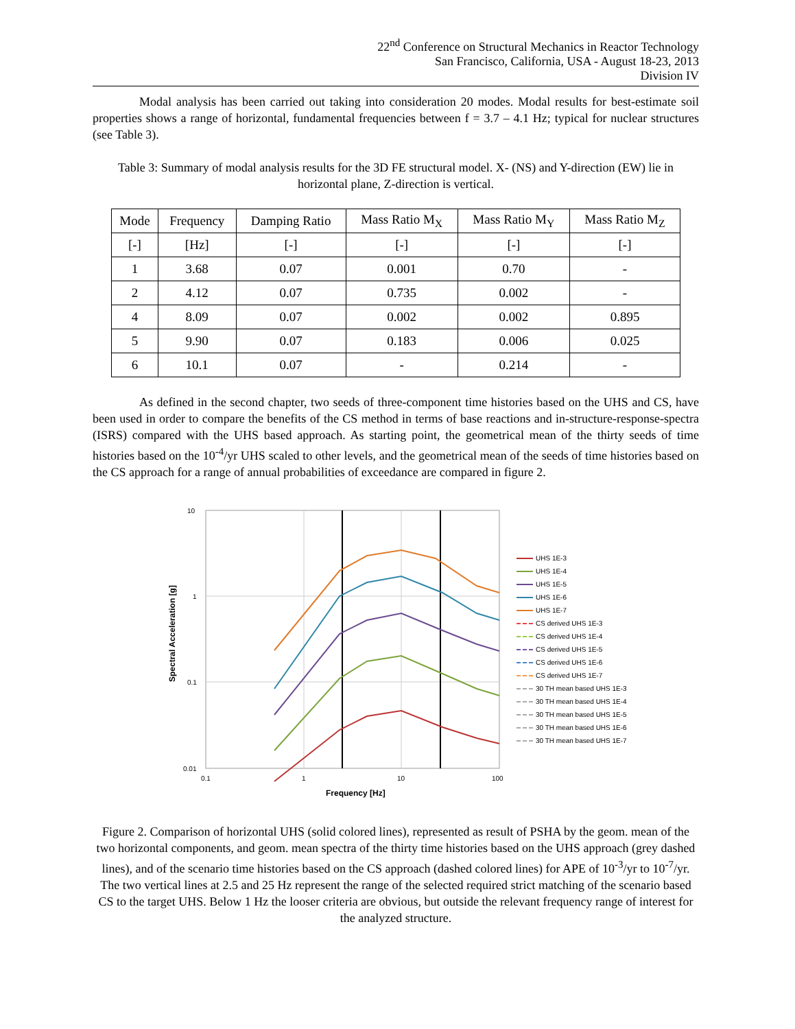22<sup>nd</sup> Conference on Structural Mechanics in Reactor Technology
San Francisco, California, USA - August 18-23, 2013
Division IV
Modal analysis has been carried out taking into consideration 20 modes. Modal results for best-estimate soil properties shows a range of horizontal, fundamental frequencies between f = 3.7 – 4.1 Hz; typical for nuclear structures (see Table 3).
Table 3: Summary of modal analysis results for the 3D FE structural model. X- (NS) and Y-direction (EW) lie in horizontal plane, Z-direction is vertical.
| Mode | Frequency | Damping Ratio | Mass Ratio M<sub>X</sub> | Mass Ratio M<sub>Y</sub> | Mass Ratio M<sub>Z</sub> |
| --- | --- | --- | --- | --- | --- |
| [-] | [Hz] | [-] | [-] | [-] | [-] |
| 1 | 3.68 | 0.07 | 0.001 | 0.70 | - |
| 2 | 4.12 | 0.07 | 0.735 | 0.002 | - |
| 4 | 8.09 | 0.07 | 0.002 | 0.002 | 0.895 |
| 5 | 9.90 | 0.07 | 0.183 | 0.006 | 0.025 |
| 6 | 10.1 | 0.07 | - | 0.214 | - |
As defined in the second chapter, two seeds of three-component time histories based on the UHS and CS, have been used in order to compare the benefits of the CS method in terms of base reactions and in-structure-response-spectra (ISRS) compared with the UHS based approach. As starting point, the geometrical mean of the thirty seeds of time histories based on the 10<sup>-4</sup>/yr UHS scaled to other levels, and the geometrical mean of the seeds of time histories based on the CS approach for a range of annual probabilities of exceedance are compared in figure 2.
Spectral Acceleration [g]
10
1
0.1
0.01
0.1
1
10
100
Frequency [Hz]
UHS 1E-3
UHS 1E-4
UHS 1E-5
UHS 1E-6
UHS 1E-7
CS derived UHS 1E-3
CS derived UHS 1E-4
CS derived UHS 1E-5
CS derived UHS 1E-6
CS derived UHS 1E-7
30 TH mean based UHS 1E-3
30 TH mean based UHS 1E-4
30 TH mean based UHS 1E-5
30 TH mean based UHS 1E-6
30 TH mean based UHS 1E-7
Figure 2. Comparison of horizontal UHS (solid colored lines), represented as result of PSHA by the geom. mean of the two horizontal components, and geom. mean spectra of the thirty time histories based on the UHS approach (grey dashed lines), and of the scenario time histories based on the CS approach (dashed colored lines) for APE of 10<sup>-3</sup>/yr to 10<sup>-7</sup>/yr. The two vertical lines at 2.5 and 25 Hz represent the range of the selected required strict matching of the scenario based CS to the target UHS. Below 1 Hz the looser criteria are obvious, but outside the relevant frequency range of interest for the analyzed structure.